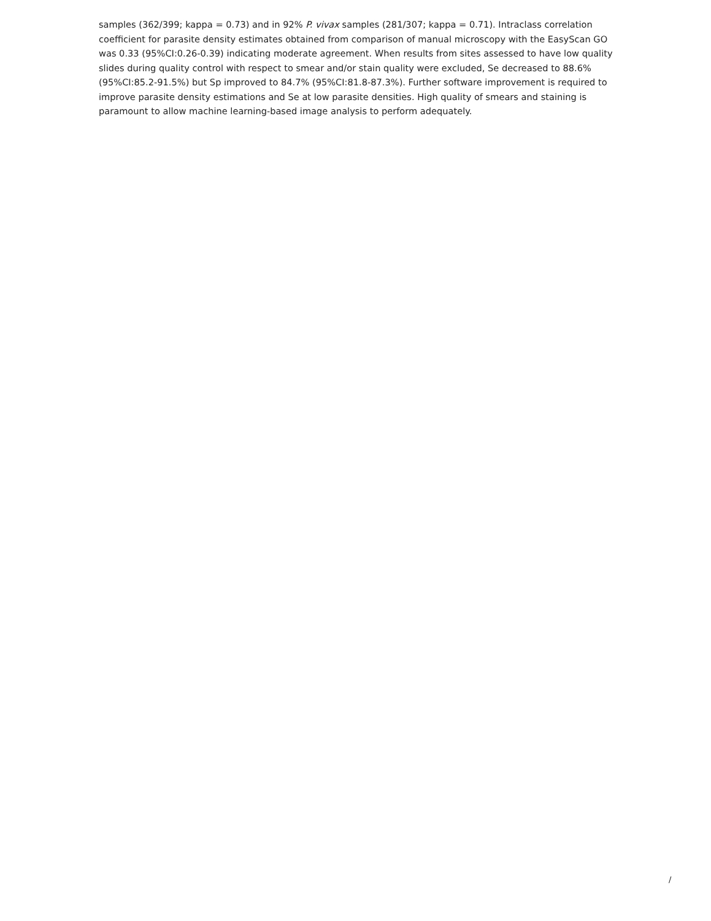samples (362/399; kappa = 0.73) and in 92% P. vivax samples (281/307; kappa = 0.71). Intraclass correlation coefficient for parasite density estimates obtained from comparison of manual microscopy with the EasyScan GO was 0.33 (95%CI:0.26-0.39) indicating moderate agreement. When results from sites assessed to have low quality slides during quality control with respect to smear and/or stain quality were excluded, Se decreased to 88.6% (95%CI:85.2-91.5%) but Sp improved to 84.7% (95%CI:81.8-87.3%). Further software improvement is required to improve parasite density estimations and Se at low parasite densities. High quality of smears and staining is paramount to allow machine learning-based image analysis to perform adequately.
/